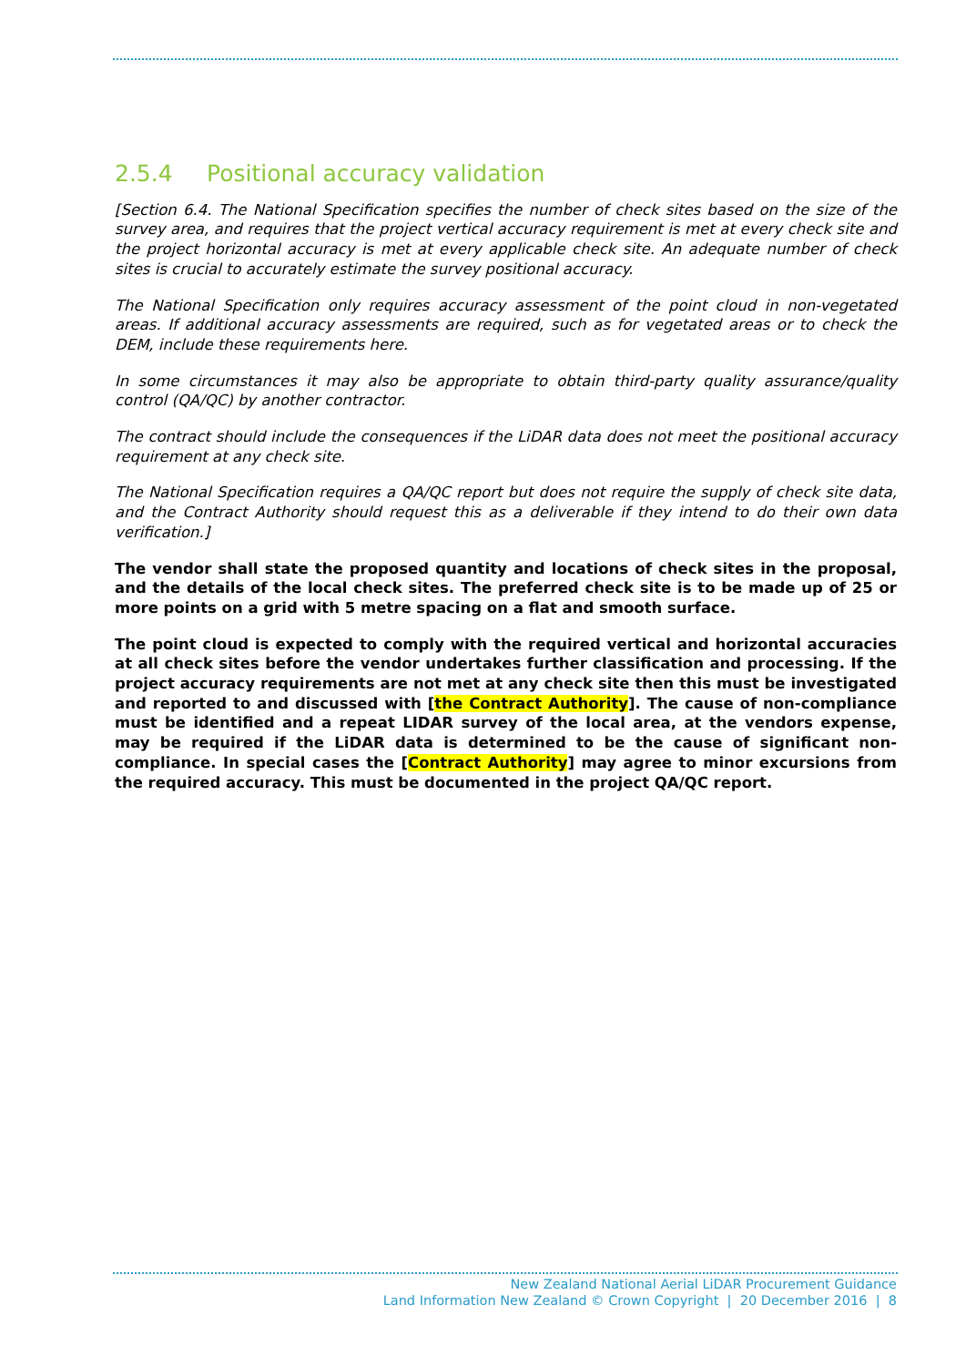2.5.4 Positional accuracy validation
[Section 6.4. The National Specification specifies the number of check sites based on the size of the survey area, and requires that the project vertical accuracy requirement is met at every check site and the project horizontal accuracy is met at every applicable check site. An adequate number of check sites is crucial to accurately estimate the survey positional accuracy.
The National Specification only requires accuracy assessment of the point cloud in non-vegetated areas. If additional accuracy assessments are required, such as for vegetated areas or to check the DEM, include these requirements here.
In some circumstances it may also be appropriate to obtain third-party quality assurance/quality control (QA/QC) by another contractor.
The contract should include the consequences if the LiDAR data does not meet the positional accuracy requirement at any check site.
The National Specification requires a QA/QC report but does not require the supply of check site data, and the Contract Authority should request this as a deliverable if they intend to do their own data verification.]
The vendor shall state the proposed quantity and locations of check sites in the proposal, and the details of the local check sites. The preferred check site is to be made up of 25 or more points on a grid with 5 metre spacing on a flat and smooth surface.
The point cloud is expected to comply with the required vertical and horizontal accuracies at all check sites before the vendor undertakes further classification and processing. If the project accuracy requirements are not met at any check site then this must be investigated and reported to and discussed with [the Contract Authority]. The cause of non-compliance must be identified and a repeat LIDAR survey of the local area, at the vendors expense, may be required if the LiDAR data is determined to be the cause of significant non-compliance. In special cases the [Contract Authority] may agree to minor excursions from the required accuracy. This must be documented in the project QA/QC report.
New Zealand National Aerial LiDAR Procurement Guidance
Land Information New Zealand © Crown Copyright | 20 December 2016 | 8